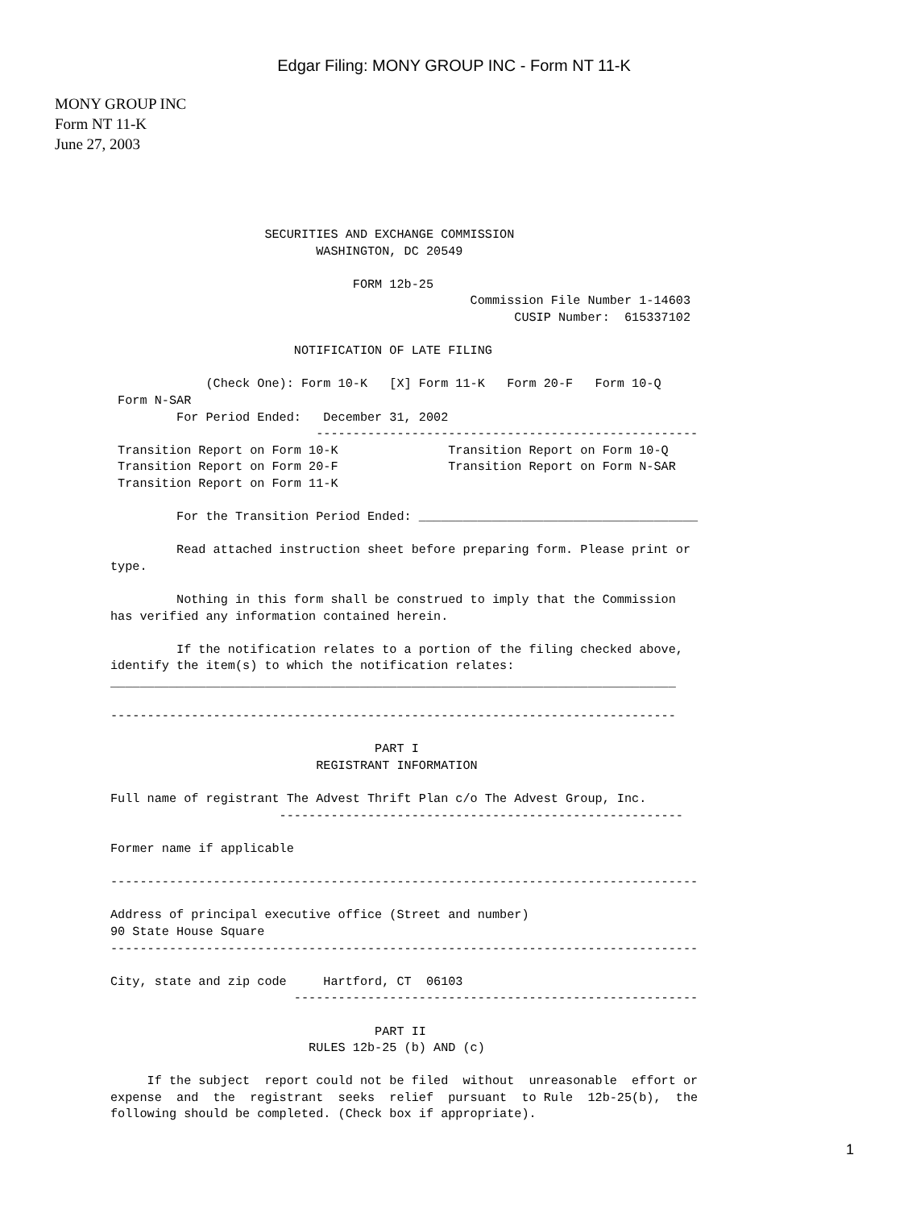Edgar Filing: MONY GROUP INC - Form NT 11-K
MONY GROUP INC
Form NT 11-K
June 27, 2003
                     SECURITIES AND EXCHANGE COMMISSION
                            WASHINGTON, DC 20549

                                 FORM 12b-25
                                                 Commission File Number 1-14603
                                                       CUSIP Number:  615337102

                         NOTIFICATION OF LATE FILING

             (Check One): Form 10-K   [X] Form 11-K   Form 20-F   Form 10-Q
 Form N-SAR
         For Period Ended:   December 31, 2002
                            ----------------------------------------------------
 Transition Report on Form 10-K               Transition Report on Form 10-Q
 Transition Report on Form 20-F               Transition Report on Form N-SAR
 Transition Report on Form 11-K

         For the Transition Period Ended: ______________________________________

         Read attached instruction sheet before preparing form. Please print or
type.

         Nothing in this form shall be construed to imply that the Commission
has verified any information contained herein.

         If the notification relates to a portion of the filing checked above,
identify the item(s) to which the notification relates:
_____________________________________________________________________________

-----------------------------------------------------------------------------

                                    PART I
                            REGISTRANT INFORMATION

Full name of registrant The Advest Thrift Plan c/o The Advest Group, Inc.
                       -------------------------------------------------------

Former name if applicable

--------------------------------------------------------------------------------

Address of principal executive office (Street and number)
90 State House Square
--------------------------------------------------------------------------------

City, state and zip code     Hartford, CT  06103
                         -------------------------------------------------------

                                    PART II
                           RULES 12b-25 (b) AND (c)

     If the subject  report could not be filed  without  unreasonable  effort or
expense  and  the  registrant  seeks  relief  pursuant  to Rule  12b-25(b),  the
following should be completed. (Check box if appropriate).
1